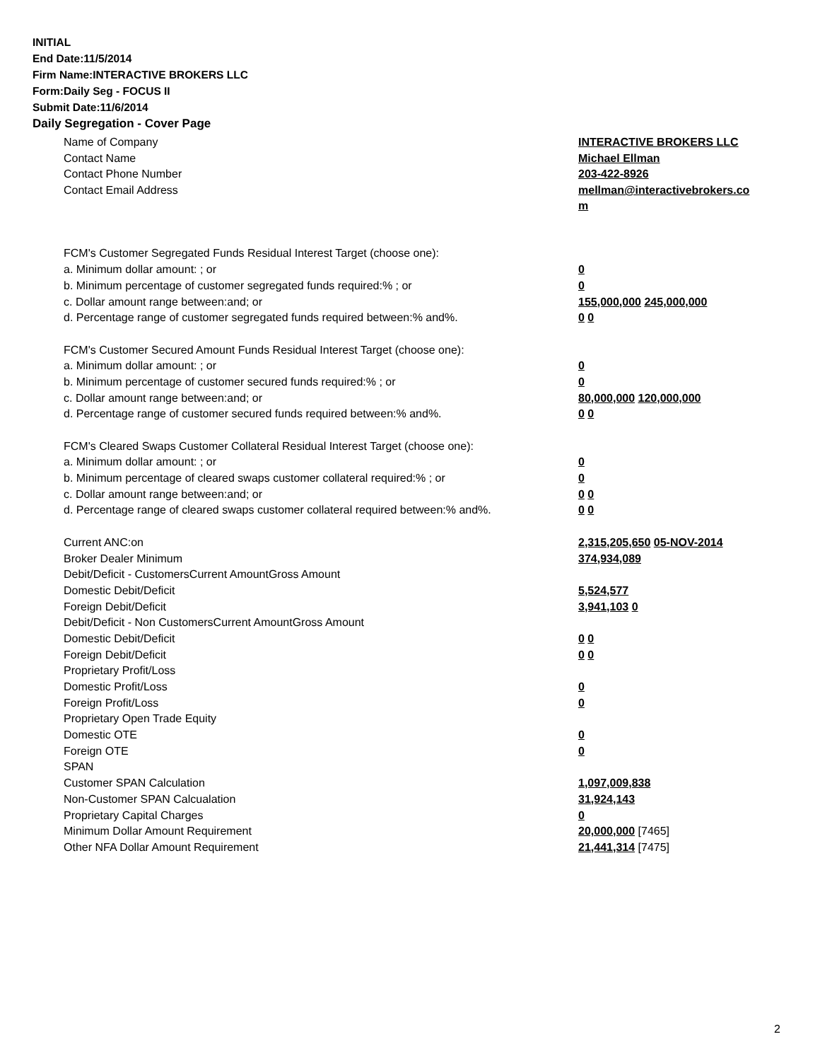INITIAL
End Date:11/5/2014
Firm Name:INTERACTIVE BROKERS LLC
Form:Daily Seg - FOCUS II
Submit Date:11/6/2014
Daily Segregation - Cover Page
| Name of Company | INTERACTIVE BROKERS LLC |
| Contact Name | Michael Ellman |
| Contact Phone Number | 203-422-8926 |
| Contact Email Address | mellman@interactivebrokers.co m |
| FCM's Customer Segregated Funds Residual Interest Target (choose one): | |
| a. Minimum dollar amount: ; or | 0 |
| b. Minimum percentage of customer segregated funds required:% ; or | 0 |
| c. Dollar amount range between:and; or | 155,000,000 245,000,000 |
| d. Percentage range of customer segregated funds required between:% and%. | 0 0 |
| FCM's Customer Secured Amount Funds Residual Interest Target (choose one): | |
| a. Minimum dollar amount: ; or | 0 |
| b. Minimum percentage of customer secured funds required:% ; or | 0 |
| c. Dollar amount range between:and; or | 80,000,000 120,000,000 |
| d. Percentage range of customer secured funds required between:% and%. | 0 0 |
| FCM's Cleared Swaps Customer Collateral Residual Interest Target (choose one): | |
| a. Minimum dollar amount: ; or | 0 |
| b. Minimum percentage of cleared swaps customer collateral required:% ; or | 0 |
| c. Dollar amount range between:and; or | 0 0 |
| d. Percentage range of cleared swaps customer collateral required between:% and%. | 0 0 |
| Current ANC:on | 2,315,205,650 05-NOV-2014 |
| Broker Dealer Minimum | 374,934,089 |
| Debit/Deficit - CustomersCurrent AmountGross Amount | |
| Domestic Debit/Deficit | 5,524,577 |
| Foreign Debit/Deficit | 3,941,103 0 |
| Debit/Deficit - Non CustomersCurrent AmountGross Amount | |
| Domestic Debit/Deficit | 0 0 |
| Foreign Debit/Deficit | 0 0 |
| Proprietary Profit/Loss | |
| Domestic Profit/Loss | 0 |
| Foreign Profit/Loss | 0 |
| Proprietary Open Trade Equity | |
| Domestic OTE | 0 |
| Foreign OTE | 0 |
| SPAN | |
| Customer SPAN Calculation | 1,097,009,838 |
| Non-Customer SPAN Calcualation | 31,924,143 |
| Proprietary Capital Charges | 0 |
| Minimum Dollar Amount Requirement | 20,000,000 [7465] |
| Other NFA Dollar Amount Requirement | 21,441,314 [7475] |
2